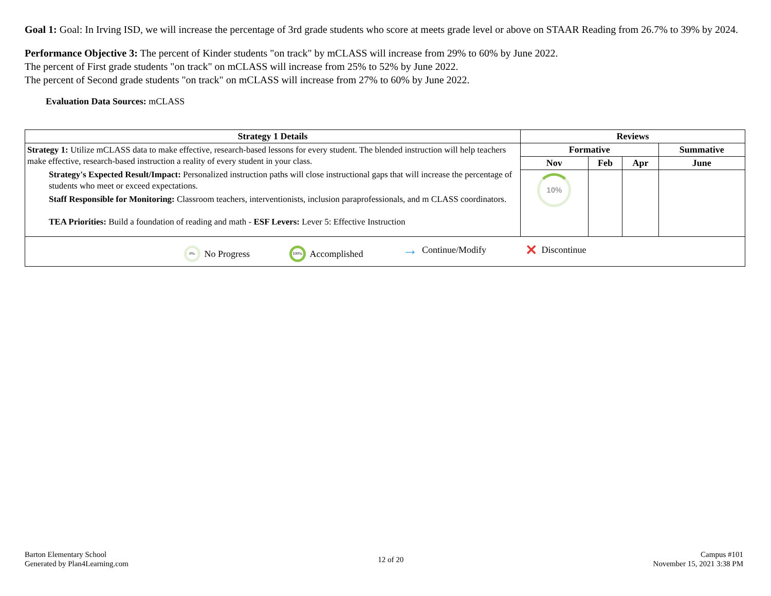Goal 1: Goal: In Irving ISD, we will increase the percentage of 3rd grade students who score at meets grade level or above on STAAR Reading from 26.7% to 39% by 2024.
Performance Objective 3: The percent of Kinder students "on track" by mCLASS will increase from 29% to 60% by June 2022.
The percent of First grade students "on track" on mCLASS will increase from 25% to 52% by June 2022.
The percent of Second grade students "on track" on mCLASS will increase from 27% to 60% by June 2022.
Evaluation Data Sources: mCLASS
| Strategy 1 Details | Reviews | | | |
| --- | --- | --- | --- | --- |
| Strategy 1: Utilize mCLASS data to make effective, research-based lessons for every student. The blended instruction will help teachers make effective, research-based instruction a reality of every student in your class. Strategy's Expected Result/Impact: Personalized instruction paths will close instructional gaps that will increase the percentage of students who meet or exceed expectations. Staff Responsible for Monitoring: Classroom teachers, interventionists, inclusion paraprofessionals, and m CLASS coordinators. TEA Priorities: Build a foundation of reading and math - ESF Levers: Lever 5: Effective Instruction | Formative | | | Summative |
| | Nov | Feb | Apr | June |
| | 10% | | | |
| 0% No Progress 100% Accomplished → Continue/Modify ✕ Discontinue | | | | |
Barton Elementary School
Generated by Plan4Learning.com
12 of 20
Campus #101
November 15, 2021 3:38 PM